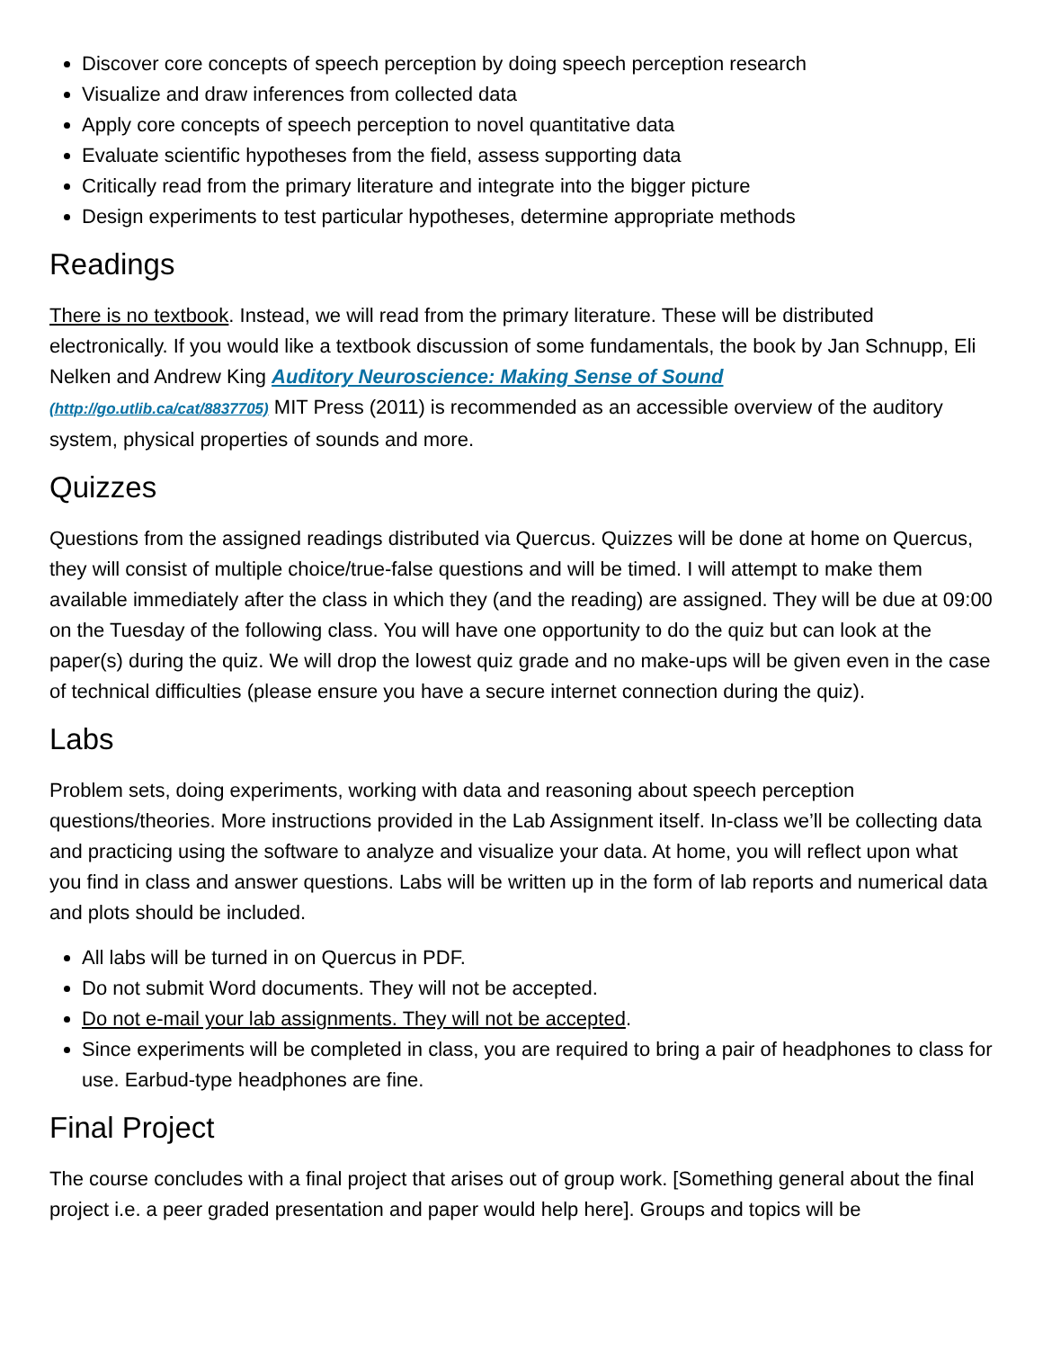Discover core concepts of speech perception by doing speech perception research
Visualize and draw inferences from collected data
Apply core concepts of speech perception to novel quantitative data
Evaluate scientific hypotheses from the field, assess supporting data
Critically read from the primary literature and integrate into the bigger picture
Design experiments to test particular hypotheses, determine appropriate methods
Readings
There is no textbook. Instead, we will read from the primary literature. These will be distributed electronically. If you would like a textbook discussion of some fundamentals, the book by Jan Schnupp, Eli Nelken and Andrew King Auditory Neuroscience: Making Sense of Sound
(http://go.utlib.ca/cat/8837705) MIT Press (2011) is recommended as an accessible overview of the auditory system, physical properties of sounds and more.
Quizzes
Questions from the assigned readings distributed via Quercus. Quizzes will be done at home on Quercus, they will consist of multiple choice/true-false questions and will be timed. I will attempt to make them available immediately after the class in which they (and the reading) are assigned. They will be due at 09:00 on the Tuesday of the following class. You will have one opportunity to do the quiz but can look at the paper(s) during the quiz. We will drop the lowest quiz grade and no make-ups will be given even in the case of technical difficulties (please ensure you have a secure internet connection during the quiz).
Labs
Problem sets, doing experiments, working with data and reasoning about speech perception questions/theories. More instructions provided in the Lab Assignment itself. In-class we’ll be collecting data and practicing using the software to analyze and visualize your data. At home, you will reflect upon what you find in class and answer questions. Labs will be written up in the form of lab reports and numerical data and plots should be included.
All labs will be turned in on Quercus in PDF.
Do not submit Word documents. They will not be accepted.
Do not e-mail your lab assignments. They will not be accepted.
Since experiments will be completed in class, you are required to bring a pair of headphones to class for use. Earbud-type headphones are fine.
Final Project
The course concludes with a final project that arises out of group work. [Something general about the final project i.e. a peer graded presentation and paper would help here]. Groups and topics will be